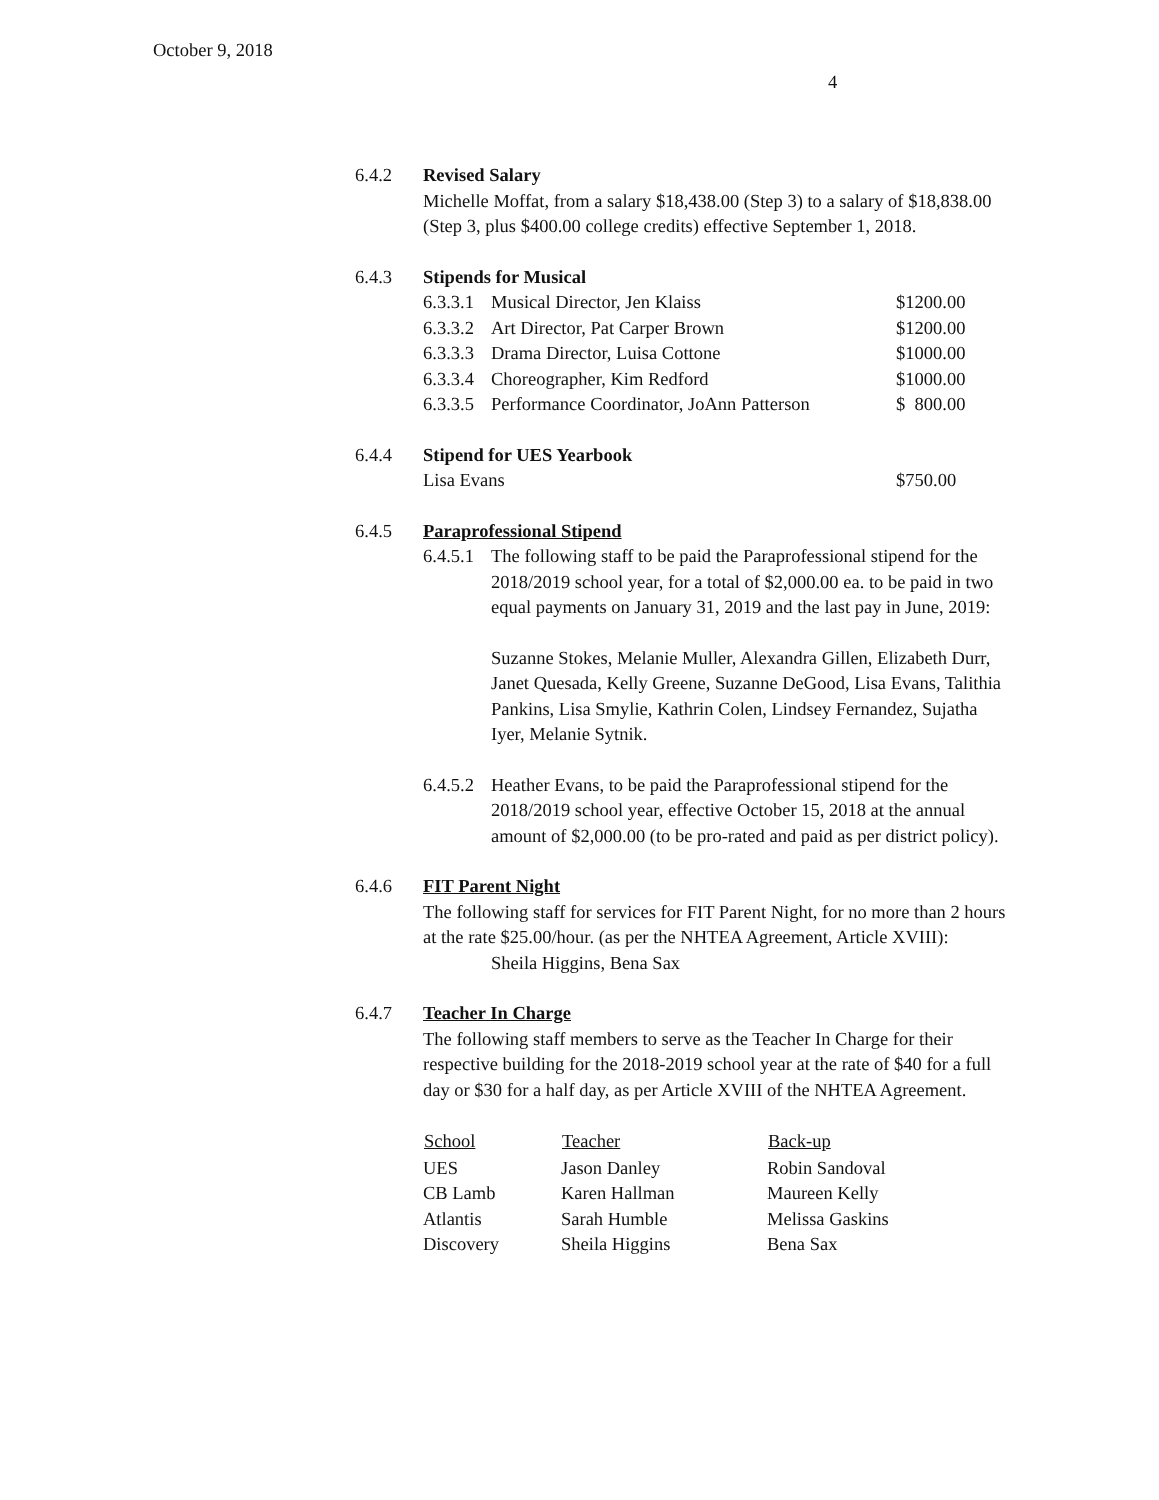October 9, 2018
4
6.4.2 Revised Salary
Michelle Moffat, from a salary $18,438.00 (Step 3) to a salary of $18,838.00 (Step 3, plus $400.00 college credits) effective September 1, 2018.
6.4.3 Stipends for Musical
| 6.3.3.1 | Musical Director, Jen Klaiss | $1200.00 |
| 6.3.3.2 | Art Director, Pat Carper Brown | $1200.00 |
| 6.3.3.3 | Drama Director, Luisa Cottone | $1000.00 |
| 6.3.3.4 | Choreographer, Kim Redford | $1000.00 |
| 6.3.3.5 | Performance Coordinator, JoAnn Patterson | $ 800.00 |
6.4.4 Stipend for UES Yearbook
| Lisa Evans | $750.00 |
6.4.5 Paraprofessional Stipend
6.4.5.1
The following staff to be paid the Paraprofessional stipend for the 2018/2019 school year, for a total of $2,000.00 ea. to be paid in two equal payments on January 31, 2019 and the last pay in June, 2019:
Suzanne Stokes, Melanie Muller, Alexandra Gillen, Elizabeth Durr, Janet Quesada, Kelly Greene, Suzanne DeGood, Lisa Evans, Talithia Pankins, Lisa Smylie, Kathrin Colen, Lindsey Fernandez, Sujatha Iyer, Melanie Sytnik.
6.4.5.2
Heather Evans, to be paid the Paraprofessional stipend for the 2018/2019 school year, effective October 15, 2018 at the annual amount of $2,000.00 (to be pro-rated and paid as per district policy).
6.4.6 FIT Parent Night
The following staff for services for FIT Parent Night, for no more than 2 hours at the rate $25.00/hour. (as per the NHTEA Agreement, Article XVIII):
Sheila Higgins, Bena Sax
6.4.7 Teacher In Charge
The following staff members to serve as the Teacher In Charge for their respective building for the 2018-2019 school year at the rate of $40 for a full day or $30 for a half day, as per Article XVIII of the NHTEA Agreement.
| School | Teacher | Back-up |
| --- | --- | --- |
| UES | Jason Danley | Robin Sandoval |
| CB Lamb | Karen Hallman | Maureen Kelly |
| Atlantis | Sarah Humble | Melissa Gaskins |
| Discovery | Sheila Higgins | Bena Sax |